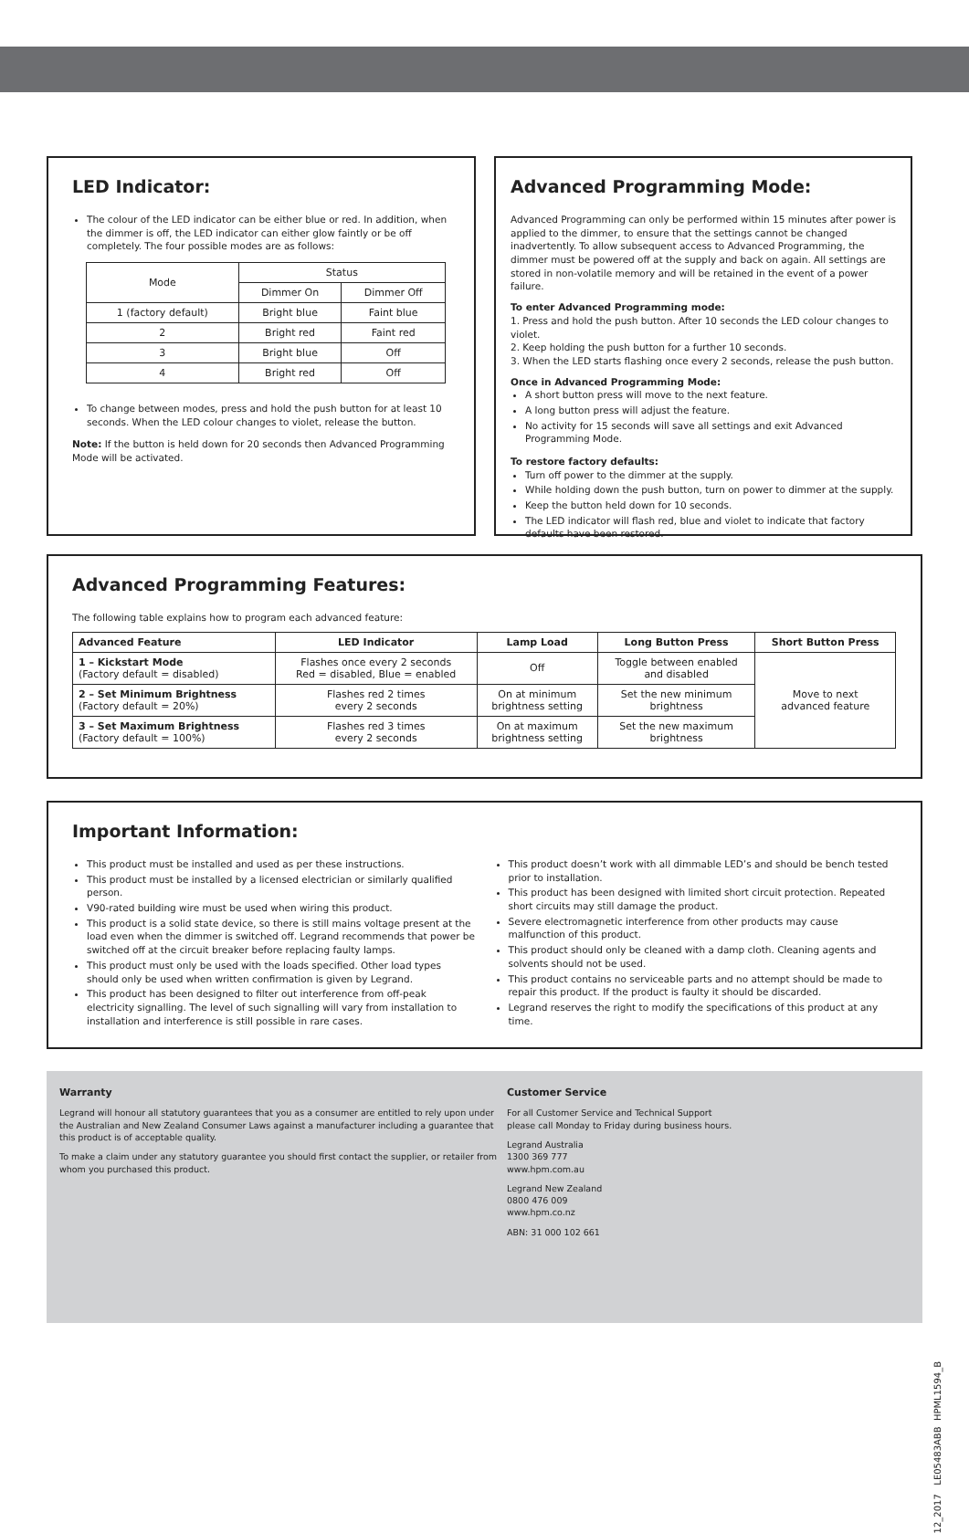LED Indicator:
The colour of the LED indicator can be either blue or red. In addition, when the dimmer is off, the LED indicator can either glow faintly or be off completely. The four possible modes are as follows:
| Mode | Status | |
| | Dimmer On | Dimmer Off |
| 1 (factory default) | Bright blue | Faint blue |
| 2 | Bright red | Faint red |
| 3 | Bright blue | Off |
| 4 | Bright red | Off |
To change between modes, press and hold the push button for at least 10 seconds. When the LED colour changes to violet, release the button.
Note: If the button is held down for 20 seconds then Advanced Programming Mode will be activated.
Advanced Programming Mode:
Advanced Programming can only be performed within 15 minutes after power is applied to the dimmer, to ensure that the settings cannot be changed inadvertently. To allow subsequent access to Advanced Programming, the dimmer must be powered off at the supply and back on again. All settings are stored in non-volatile memory and will be retained in the event of a power failure.
To enter Advanced Programming mode:
1. Press and hold the push button. After 10 seconds the LED colour changes to violet.
2. Keep holding the push button for a further 10 seconds.
3. When the LED starts flashing once every 2 seconds, release the push button.
Once in Advanced Programming Mode:
A short button press will move to the next feature.
A long button press will adjust the feature.
No activity for 15 seconds will save all settings and exit Advanced Programming Mode.
To restore factory defaults:
Turn off power to the dimmer at the supply.
While holding down the push button, turn on power to dimmer at the supply.
Keep the button held down for 10 seconds.
The LED indicator will flash red, blue and violet to indicate that factory defaults have been restored.
Advanced Programming Features:
The following table explains how to program each advanced feature:
| Advanced Feature | LED Indicator | Lamp Load | Long Button Press | Short Button Press |
| --- | --- | --- | --- | --- |
| 1 – Kickstart Mode (Factory default = disabled) | Flashes once every 2 seconds Red = disabled, Blue = enabled | Off | Toggle between enabled and disabled | Move to next advanced feature |
| 2 – Set Minimum Brightness (Factory default = 20%) | Flashes red 2 times every 2 seconds | On at minimum brightness setting | Set the new minimum brightness | |
| 3 – Set Maximum Brightness (Factory default = 100%) | Flashes red 3 times every 2 seconds | On at maximum brightness setting | Set the new maximum brightness | |
Important Information:
This product must be installed and used as per these instructions.
This product must be installed by a licensed electrician or similarly qualified person.
V90-rated building wire must be used when wiring this product.
This product is a solid state device, so there is still mains voltage present at the load even when the dimmer is switched off. Legrand recommends that power be switched off at the circuit breaker before replacing faulty lamps.
This product must only be used with the loads specified. Other load types should only be used when written confirmation is given by Legrand.
This product has been designed to filter out interference from off-peak electricity signalling. The level of such signalling will vary from installation to installation and interference is still possible in rare cases.
This product doesn’t work with all dimmable LED’s and should be bench tested prior to installation.
This product has been designed with limited short circuit protection. Repeated short circuits may still damage the product.
Severe electromagnetic interference from other products may cause malfunction of this product.
This product should only be cleaned with a damp cloth. Cleaning agents and solvents should not be used.
This product contains no serviceable parts and no attempt should be made to repair this product. If the product is faulty it should be discarded.
Legrand reserves the right to modify the specifications of this product at any time.
Warranty
Legrand will honour all statutory guarantees that you as a consumer are entitled to rely upon under the Australian and New Zealand Consumer Laws against a manufacturer including a guarantee that this product is of acceptable quality.
To make a claim under any statutory guarantee you should first contact the supplier, or retailer from whom you purchased this product.
Customer Service
For all Customer Service and Technical Support
please call Monday to Friday during business hours.
Legrand Australia
1300 369 777
www.hpm.com.au
Legrand New Zealand
0800 476 009
www.hpm.co.nz
ABN: 31 000 102 661
12_2017 LE05483ABB HPML1594_B